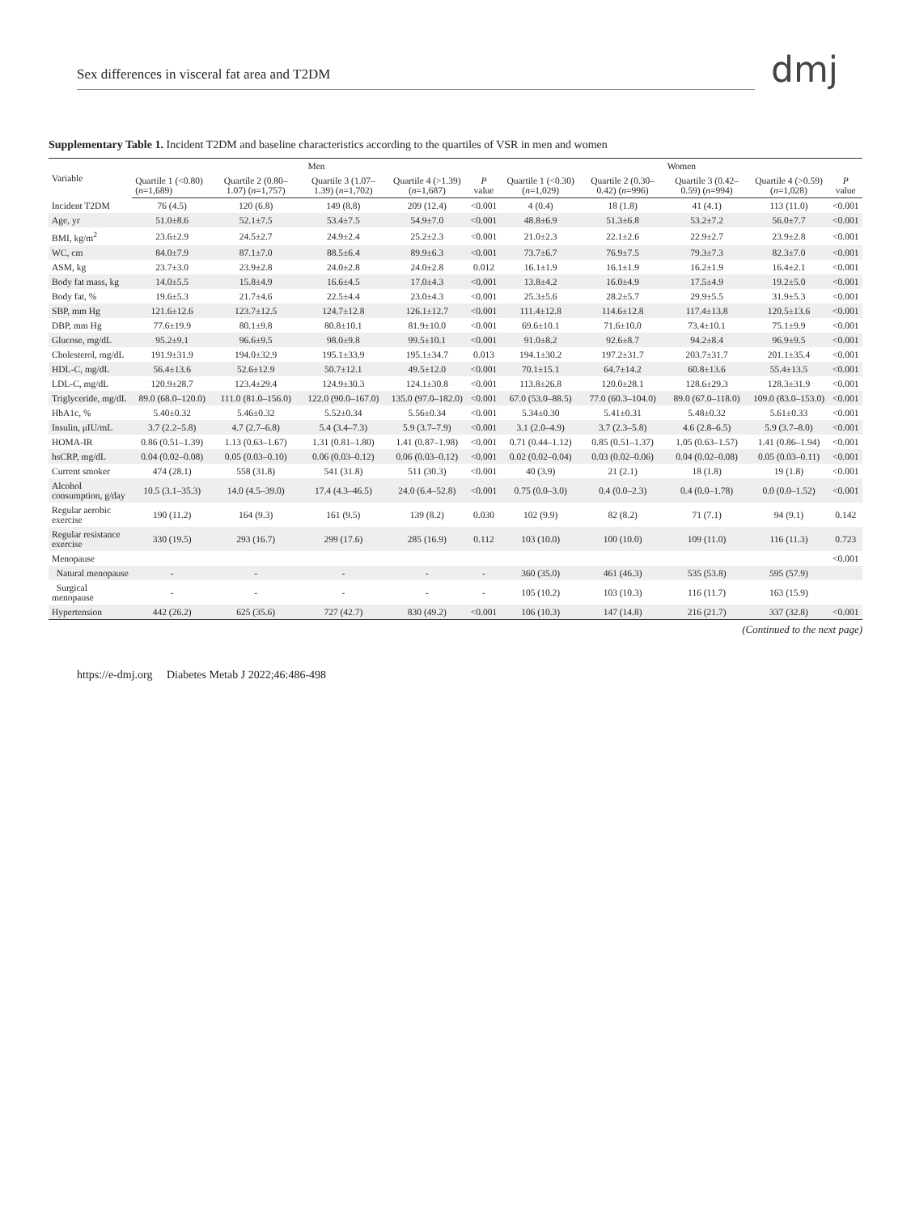Sex differences in visceral fat area and T2DM
dmj
Supplementary Table 1. Incident T2DM and baseline characteristics according to the quartiles of VSR in men and women
| Variable | Men | | | | | Women | | | | |
| --- | --- | --- | --- | --- | --- | --- | --- | --- | --- | --- |
| | Quartile 1 (<0.80) ( n =1,689) | Quartile 2 (0.80–1.07) ( n =1,757) | Quartile 3 (1.07–1.39) ( n =1,702) | Quartile 4 (>1.39) ( n =1,687) | P value | Quartile 1 (<0.30) ( n =1,029) | Quartile 2 (0.30–0.42) ( n =996) | Quartile 3 (0.42–0.59) ( n =994) | Quartile 4 (>0.59) ( n =1,028) | P value |
| Incident T2DM | 76 (4.5) | 120 (6.8) | 149 (8.8) | 209 (12.4) | <0.001 | 4 (0.4) | 18 (1.8) | 41 (4.1) | 113 (11.0) | <0.001 |
| Age, yr | 51.0±8.6 | 52.1±7.5 | 53.4±7.5 | 54.9±7.0 | <0.001 | 48.8±6.9 | 51.3±6.8 | 53.2±7.2 | 56.0±7.7 | <0.001 |
| BMI, kg/m<sup>2</sup> | 23.6±2.9 | 24.5±2.7 | 24.9±2.4 | 25.2±2.3 | <0.001 | 21.0±2.3 | 22.1±2.6 | 22.9±2.7 | 23.9±2.8 | <0.001 |
| WC, cm | 84.0±7.9 | 87.1±7.0 | 88.5±6.4 | 89.9±6.3 | <0.001 | 73.7±6.7 | 76.9±7.5 | 79.3±7.3 | 82.3±7.0 | <0.001 |
| ASM, kg | 23.7±3.0 | 23.9±2.8 | 24.0±2.8 | 24.0±2.8 | 0.012 | 16.1±1.9 | 16.1±1.9 | 16.2±1.9 | 16.4±2.1 | <0.001 |
| Body fat mass, kg | 14.0±5.5 | 15.8±4.9 | 16.6±4.5 | 17.0±4.3 | <0.001 | 13.8±4.2 | 16.0±4.9 | 17.5±4.9 | 19.2±5.0 | <0.001 |
| Body fat, % | 19.6±5.3 | 21.7±4.6 | 22.5±4.4 | 23.0±4.3 | <0.001 | 25.3±5.6 | 28.2±5.7 | 29.9±5.5 | 31.9±5.3 | <0.001 |
| SBP, mm Hg | 121.6±12.6 | 123.7±12.5 | 124.7±12.8 | 126.1±12.7 | <0.001 | 111.4±12.8 | 114.6±12.8 | 117.4±13.8 | 120.5±13.6 | <0.001 |
| DBP, mm Hg | 77.6±19.9 | 80.1±9.8 | 80.8±10.1 | 81.9±10.0 | <0.001 | 69.6±10.1 | 71.6±10.0 | 73.4±10.1 | 75.1±9.9 | <0.001 |
| Glucose, mg/dL | 95.2±9.1 | 96.6±9.5 | 98.0±9.8 | 99.5±10.1 | <0.001 | 91.0±8.2 | 92.6±8.7 | 94.2±8.4 | 96.9±9.5 | <0.001 |
| Cholesterol, mg/dL | 191.9±31.9 | 194.0±32.9 | 195.1±33.9 | 195.1±34.7 | 0.013 | 194.1±30.2 | 197.2±31.7 | 203.7±31.7 | 201.1±35.4 | <0.001 |
| HDL-C, mg/dL | 56.4±13.6 | 52.6±12.9 | 50.7±12.1 | 49.5±12.0 | <0.001 | 70.1±15.1 | 64.7±14.2 | 60.8±13.6 | 55.4±13.5 | <0.001 |
| LDL-C, mg/dL | 120.9±28.7 | 123.4±29.4 | 124.9±30.3 | 124.1±30.8 | <0.001 | 113.8±26.8 | 120.0±28.1 | 128.6±29.3 | 128.3±31.9 | <0.001 |
| Triglyceride, mg/dL | 89.0 (68.0–120.0) | 111.0 (81.0–156.0) | 122.0 (90.0–167.0) | 135.0 (97.0–182.0) | <0.001 | 67.0 (53.0–88.5) | 77.0 (60.3–104.0) | 89.0 (67.0–118.0) | 109.0 (83.0–153.0) | <0.001 |
| HbA1c, % | 5.40±0.32 | 5.46±0.32 | 5.52±0.34 | 5.56±0.34 | <0.001 | 5.34±0.30 | 5.41±0.31 | 5.48±0.32 | 5.61±0.33 | <0.001 |
| Insulin, μIU/mL | 3.7 (2.2–5.8) | 4.7 (2.7–6.8) | 5.4 (3.4–7.3) | 5.9 (3.7–7.9) | <0.001 | 3.1 (2.0–4.9) | 3.7 (2.3–5.8) | 4.6 (2.8–6.5) | 5.9 (3.7–8.0) | <0.001 |
| HOMA-IR | 0.86 (0.51–1.39) | 1.13 (0.63–1.67) | 1.31 (0.81–1.80) | 1.41 (0.87–1.98) | <0.001 | 0.71 (0.44–1.12) | 0.85 (0.51–1.37) | 1.05 (0.63–1.57) | 1.41 (0.86–1.94) | <0.001 |
| hsCRP, mg/dL | 0.04 (0.02–0.08) | 0.05 (0.03–0.10) | 0.06 (0.03–0.12) | 0.06 (0.03–0.12) | <0.001 | 0.02 (0.02–0.04) | 0.03 (0.02–0.06) | 0.04 (0.02–0.08) | 0.05 (0.03–0.11) | <0.001 |
| Current smoker | 474 (28.1) | 558 (31.8) | 541 (31.8) | 511 (30.3) | <0.001 | 40 (3.9) | 21 (2.1) | 18 (1.8) | 19 (1.8) | <0.001 |
| Alcohol consumption, g/day | 10.5 (3.1–35.3) | 14.0 (4.5–39.0) | 17.4 (4.3–46.5) | 24.0 (6.4–52.8) | <0.001 | 0.75 (0.0–3.0) | 0.4 (0.0–2.3) | 0.4 (0.0–1.78) | 0.0 (0.0–1.52) | <0.001 |
| Regular aerobic exercise | 190 (11.2) | 164 (9.3) | 161 (9.5) | 139 (8.2) | 0.030 | 102 (9.9) | 82 (8.2) | 71 (7.1) | 94 (9.1) | 0.142 |
| Regular resistance exercise | 330 (19.5) | 293 (16.7) | 299 (17.6) | 285 (16.9) | 0.112 | 103 (10.0) | 100 (10.0) | 109 (11.0) | 116 (11.3) | 0.723 |
| Menopause | | | | | | | | | | <0.001 |
| Natural menopause | - | - | - | - | - | 360 (35.0) | 461 (46.3) | 535 (53.8) | 595 (57.9) | |
| Surgical menopause | - | - | - | - | - | 105 (10.2) | 103 (10.3) | 116 (11.7) | 163 (15.9) | |
| Hypertension | 442 (26.2) | 625 (35.6) | 727 (42.7) | 830 (49.2) | <0.001 | 106 (10.3) | 147 (14.8) | 216 (21.7) | 337 (32.8) | <0.001 |
(Continued to the next page)
https://e-dmj.org Diabetes Metab J 2022;46:486-498